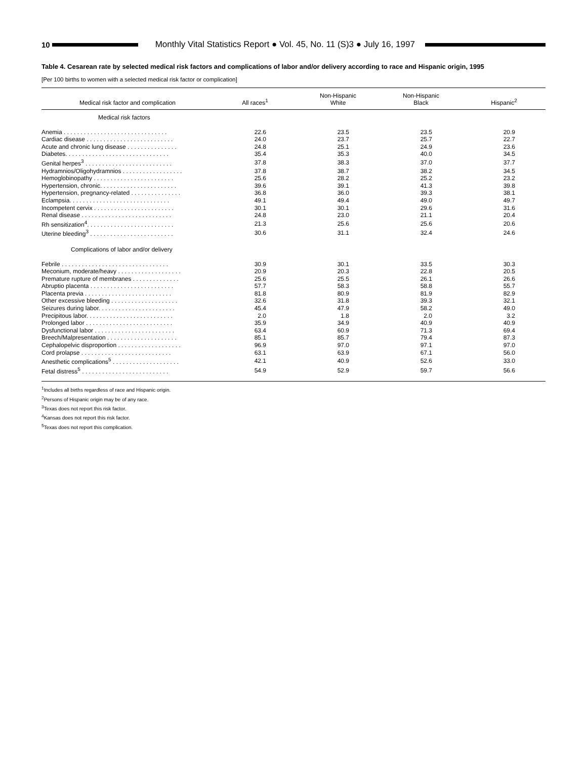10
Monthly Vital Statistics Report ● Vol. 45, No. 11 (S)3 ● July 16, 1997
Table 4. Cesarean rate by selected medical risk factors and complications of labor and/or delivery according to race and Hispanic origin, 1995
[Per 100 births to women with a selected medical risk factor or complication]
| Medical risk factor and complication | All races<sup>1</sup> | Non-Hispanic White | Non-Hispanic Black | Hispanic<sup>2</sup> |
| --- | --- | --- | --- | --- |
| Medical risk factors | | | | |
| Anemia . . . . . . . . . . . . . . . . . . . . . . . . . . . . . . . | 22.6 | 23.5 | 23.5 | 20.9 |
| Cardiac disease . . . . . . . . . . . . . . . . . . . . . . . . . . | 24.0 | 23.7 | 25.7 | 22.7 |
| Acute and chronic lung disease . . . . . . . . . . . . . . . | 24.8 | 25.1 | 24.9 | 23.6 |
| Diabetes. . . . . . . . . . . . . . . . . . . . . . . . . . . . . . . | 35.4 | 35.3 | 40.0 | 34.5 |
| Genital herpes<sup>3</sup> . . . . . . . . . . . . . . . . . . . . . . . . . . | 37.8 | 38.3 | 37.0 | 37.7 |
| Hydramnios/Oligohydramnios . . . . . . . . . . . . . . . . . . | 37.8 | 38.7 | 38.2 | 34.5 |
| Hemoglobinopathy . . . . . . . . . . . . . . . . . . . . . . . . | 25.6 | 28.2 | 25.2 | 23.2 |
| Hypertension, chronic. . . . . . . . . . . . . . . . . . . . . . . | 39.6 | 39.1 | 41.3 | 39.8 |
| Hypertension, pregnancy-related . . . . . . . . . . . . . . . | 36.8 | 36.0 | 39.3 | 38.1 |
| Eclampsia. . . . . . . . . . . . . . . . . . . . . . . . . . . . . . | 49.1 | 49.4 | 49.0 | 49.7 |
| Incompetent cervix . . . . . . . . . . . . . . . . . . . . . . . . | 30.1 | 30.1 | 29.6 | 31.6 |
| Renal disease . . . . . . . . . . . . . . . . . . . . . . . . . . . | 24.8 | 23.0 | 21.1 | 20.4 |
| Rh sensitization<sup>4</sup>. . . . . . . . . . . . . . . . . . . . . . . . . . | 21.3 | 25.6 | 25.6 | 20.6 |
| Uterine bleeding<sup>3</sup> . . . . . . . . . . . . . . . . . . . . . . . . . | 30.6 | 31.1 | 32.4 | 24.6 |
| Complications of labor and/or delivery | | | | |
| Febrile . . . . . . . . . . . . . . . . . . . . . . . . . . . . . . . . | 30.9 | 30.1 | 33.5 | 30.3 |
| Meconium, moderate/heavy . . . . . . . . . . . . . . . . . . . | 20.9 | 20.3 | 22.8 | 20.5 |
| Premature rupture of membranes . . . . . . . . . . . . . . | 25.6 | 25.5 | 26.1 | 26.6 |
| Abruptio placenta . . . . . . . . . . . . . . . . . . . . . . . . . | 57.7 | 58.3 | 58.8 | 55.7 |
| Placenta previa . . . . . . . . . . . . . . . . . . . . . . . . . . | 81.8 | 80.9 | 81.9 | 82.9 |
| Other excessive bleeding . . . . . . . . . . . . . . . . . . . . | 32.6 | 31.8 | 39.3 | 32.1 |
| Seizures during labor. . . . . . . . . . . . . . . . . . . . . . . | 45.4 | 47.9 | 58.2 | 49.0 |
| Precipitous labor. . . . . . . . . . . . . . . . . . . . . . . . . . | 2.0 | 1.8 | 2.0 | 3.2 |
| Prolonged labor . . . . . . . . . . . . . . . . . . . . . . . . . . | 35.9 | 34.9 | 40.9 | 40.9 |
| Dysfunctional labor . . . . . . . . . . . . . . . . . . . . . . . . | 63.4 | 60.9 | 71.3 | 69.4 |
| Breech/Malpresentation . . . . . . . . . . . . . . . . . . . . . | 85.1 | 85.7 | 79.4 | 87.3 |
| Cephalopelvic disproportion . . . . . . . . . . . . . . . . . . . | 96.9 | 97.0 | 97.1 | 97.0 |
| Cord prolapse . . . . . . . . . . . . . . . . . . . . . . . . . . . | 63.1 | 63.9 | 67.1 | 56.0 |
| Anesthetic complications<sup>5</sup> . . . . . . . . . . . . . . . . . . . . | 42.1 | 40.9 | 52.6 | 33.0 |
| Fetal distress<sup>5</sup> . . . . . . . . . . . . . . . . . . . . . . . . . . | 54.9 | 52.9 | 59.7 | 56.6 |
<sup>1</sup> Includes all births regardless of race and Hispanic origin.
<sup>2</sup> Persons of Hispanic origin may be of any race.
<sup>3</sup> Texas does not report this risk factor.
<sup>4</sup> Kansas does not report this risk factor.
<sup>5</sup> Texas does not report this complication.